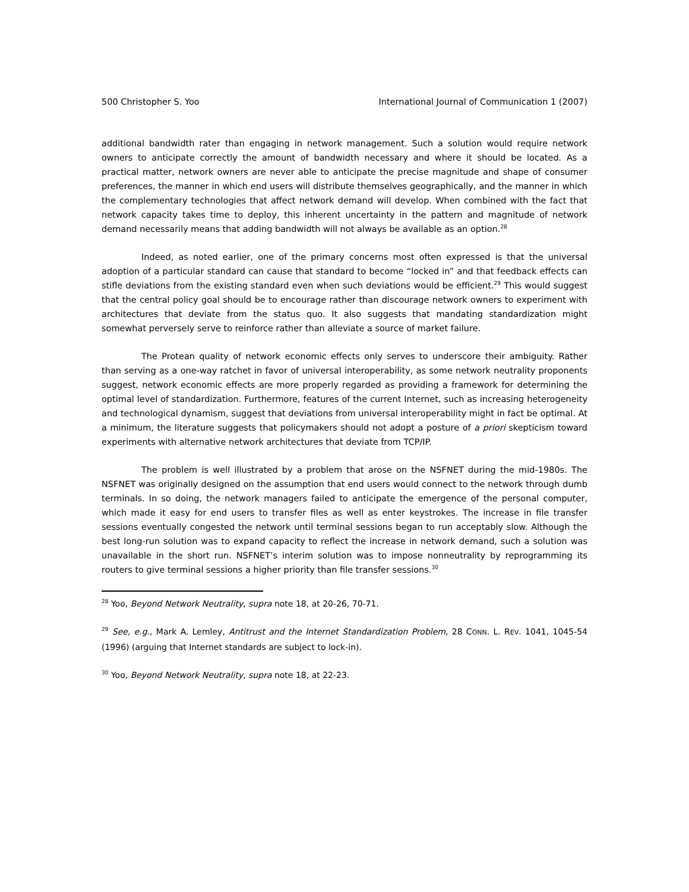500 Christopher S. Yoo International Journal of Communication 1 (2007)
additional bandwidth rater than engaging in network management. Such a solution would require network owners to anticipate correctly the amount of bandwidth necessary and where it should be located. As a practical matter, network owners are never able to anticipate the precise magnitude and shape of consumer preferences, the manner in which end users will distribute themselves geographically, and the manner in which the complementary technologies that affect network demand will develop. When combined with the fact that network capacity takes time to deploy, this inherent uncertainty in the pattern and magnitude of network demand necessarily means that adding bandwidth will not always be available as an option.<sup>28</sup>
Indeed, as noted earlier, one of the primary concerns most often expressed is that the universal adoption of a particular standard can cause that standard to become “locked in” and that feedback effects can stifle deviations from the existing standard even when such deviations would be efficient.<sup>29</sup> This would suggest that the central policy goal should be to encourage rather than discourage network owners to experiment with architectures that deviate from the status quo. It also suggests that mandating standardization might somewhat perversely serve to reinforce rather than alleviate a source of market failure.
The Protean quality of network economic effects only serves to underscore their ambiguity. Rather than serving as a one-way ratchet in favor of universal interoperability, as some network neutrality proponents suggest, network economic effects are more properly regarded as providing a framework for determining the optimal level of standardization. Furthermore, features of the current Internet, such as increasing heterogeneity and technological dynamism, suggest that deviations from universal interoperability might in fact be optimal. At a minimum, the literature suggests that policymakers should not adopt a posture of a priori skepticism toward experiments with alternative network architectures that deviate from TCP/IP.
The problem is well illustrated by a problem that arose on the NSFNET during the mid-1980s. The NSFNET was originally designed on the assumption that end users would connect to the network through dumb terminals. In so doing, the network managers failed to anticipate the emergence of the personal computer, which made it easy for end users to transfer files as well as enter keystrokes. The increase in file transfer sessions eventually congested the network until terminal sessions began to run acceptably slow. Although the best long-run solution was to expand capacity to reflect the increase in network demand, such a solution was unavailable in the short run. NSFNET’s interim solution was to impose nonneutrality by reprogramming its routers to give terminal sessions a higher priority than file transfer sessions.<sup>30</sup>
<sup>28</sup> Yoo, Beyond Network Neutrality, supra note 18, at 20-26, 70-71.
<sup>29</sup> See, e.g., Mark A. Lemley, Antitrust and the Internet Standardization Problem, 28 CONN. L. REV. 1041, 1045-54 (1996) (arguing that Internet standards are subject to lock-in).
<sup>30</sup> Yoo, Beyond Network Neutrality, supra note 18, at 22-23.